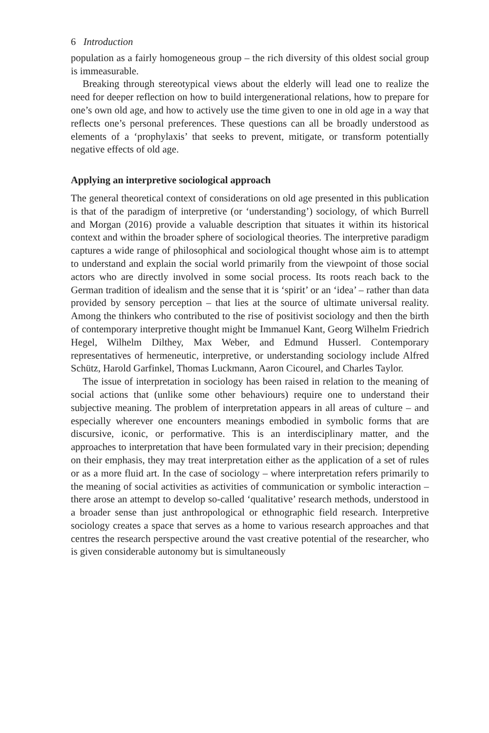6 Introduction
population as a fairly homogeneous group – the rich diversity of this oldest social group is immeasurable.
Breaking through stereotypical views about the elderly will lead one to realize the need for deeper reflection on how to build intergenerational relations, how to prepare for one’s own old age, and how to actively use the time given to one in old age in a way that reflects one’s personal preferences. These questions can all be broadly understood as elements of a ‘prophylaxis’ that seeks to prevent, mitigate, or transform potentially negative effects of old age.
Applying an interpretive sociological approach
The general theoretical context of considerations on old age presented in this publication is that of the paradigm of interpretive (or ‘understanding’) sociology, of which Burrell and Morgan (2016) provide a valuable description that situates it within its historical context and within the broader sphere of sociological theories. The interpretive paradigm captures a wide range of philosophical and sociological thought whose aim is to attempt to understand and explain the social world primarily from the viewpoint of those social actors who are directly involved in some social process. Its roots reach back to the German tradition of idealism and the sense that it is ‘spirit’ or an ‘idea’ – rather than data provided by sensory perception – that lies at the source of ultimate universal reality. Among the thinkers who contributed to the rise of positivist sociology and then the birth of contemporary interpretive thought might be Immanuel Kant, Georg Wilhelm Friedrich Hegel, Wilhelm Dilthey, Max Weber, and Edmund Husserl. Contemporary representatives of hermeneutic, interpretive, or understanding sociology include Alfred Schütz, Harold Garfinkel, Thomas Luckmann, Aaron Cicourel, and Charles Taylor.
The issue of interpretation in sociology has been raised in relation to the meaning of social actions that (unlike some other behaviours) require one to understand their subjective meaning. The problem of interpretation appears in all areas of culture – and especially wherever one encounters meanings embodied in symbolic forms that are discursive, iconic, or performative. This is an interdisciplinary matter, and the approaches to interpretation that have been formulated vary in their precision; depending on their emphasis, they may treat interpretation either as the application of a set of rules or as a more fluid art. In the case of sociology – where interpretation refers primarily to the meaning of social activities as activities of communication or symbolic interaction – there arose an attempt to develop so-called ‘qualitative’ research methods, understood in a broader sense than just anthropological or ethnographic field research. Interpretive sociology creates a space that serves as a home to various research approaches and that centres the research perspective around the vast creative potential of the researcher, who is given considerable autonomy but is simultaneously